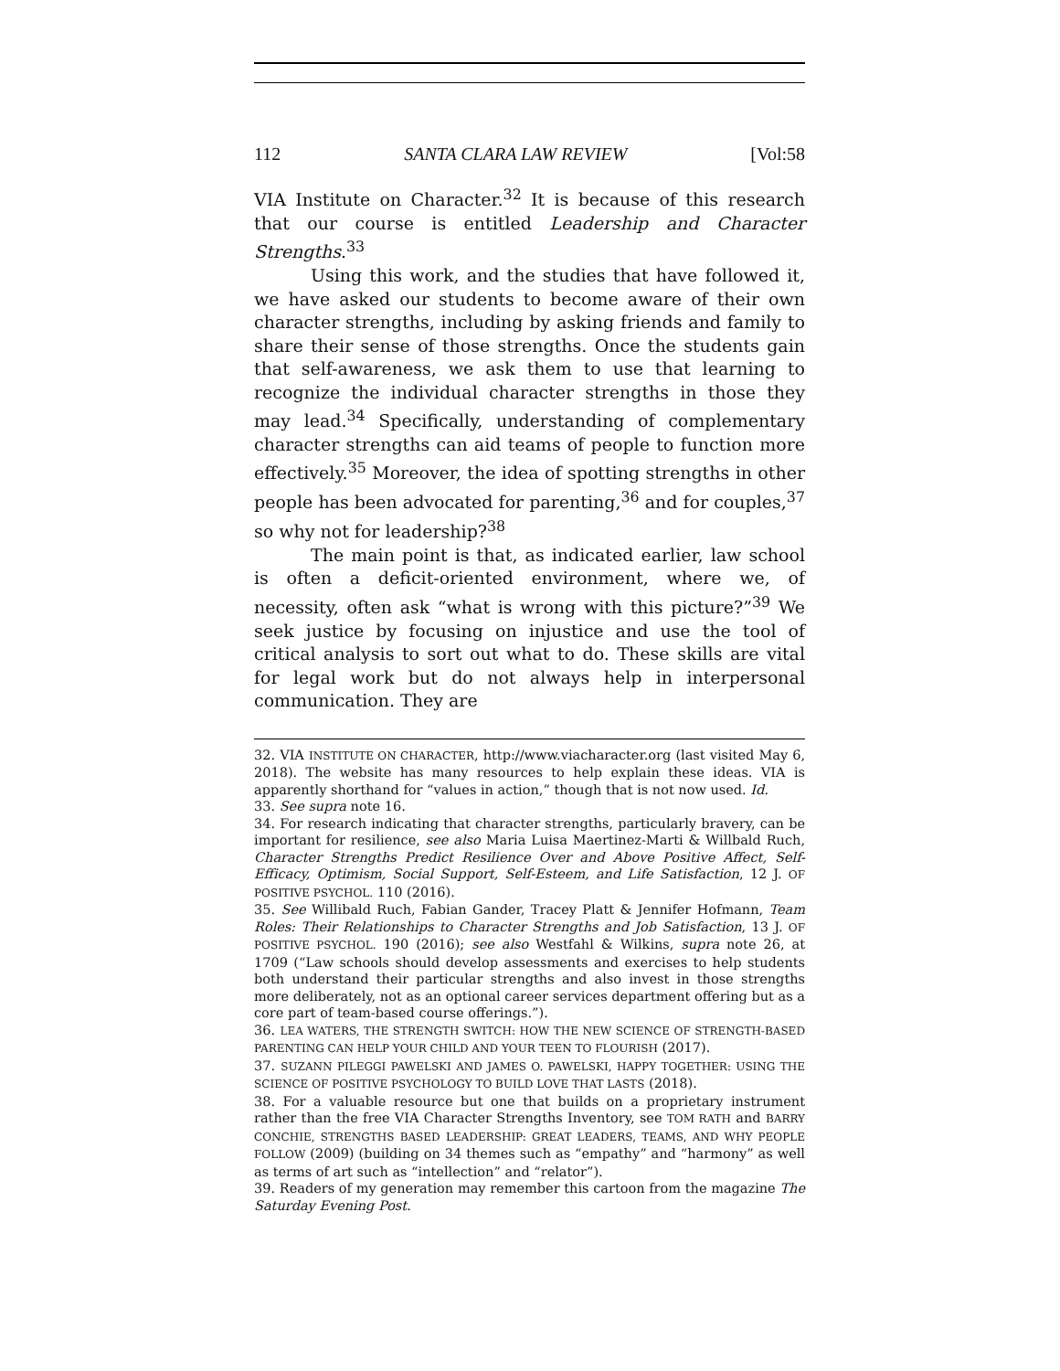112 SANTA CLARA LAW REVIEW [Vol:58
VIA Institute on Character.<sup>32</sup> It is because of this research that our course is entitled Leadership and Character Strengths.<sup>33</sup>
Using this work, and the studies that have followed it, we have asked our students to become aware of their own character strengths, including by asking friends and family to share their sense of those strengths. Once the students gain that self-awareness, we ask them to use that learning to recognize the individual character strengths in those they may lead.<sup>34</sup> Specifically, understanding of complementary character strengths can aid teams of people to function more effectively.<sup>35</sup> Moreover, the idea of spotting strengths in other people has been advocated for parenting,<sup>36</sup> and for couples,<sup>37</sup> so why not for leadership?<sup>38</sup>
The main point is that, as indicated earlier, law school is often a deficit-oriented environment, where we, of necessity, often ask “what is wrong with this picture?”<sup>39</sup> We seek justice by focusing on injustice and use the tool of critical analysis to sort out what to do. These skills are vital for legal work but do not always help in interpersonal communication. They are
32. VIA INSTITUTE ON CHARACTER, http://www.viacharacter.org (last visited May 6, 2018). The website has many resources to help explain these ideas. VIA is apparently shorthand for “values in action,” though that is not now used. Id.
33. See supra note 16.
34. For research indicating that character strengths, particularly bravery, can be important for resilience, see also Maria Luisa Maertinez-Marti & Willbald Ruch, Character Strengths Predict Resilience Over and Above Positive Affect, Self-Efficacy, Optimism, Social Support, Self-Esteem, and Life Satisfaction, 12 J. OF POSITIVE PSYCHOL. 110 (2016).
35. See Willibald Ruch, Fabian Gander, Tracey Platt & Jennifer Hofmann, Team Roles: Their Relationships to Character Strengths and Job Satisfaction, 13 J. OF POSITIVE PSYCHOL. 190 (2016); see also Westfahl & Wilkins, supra note 26, at 1709 (“Law schools should develop assessments and exercises to help students both understand their particular strengths and also invest in those strengths more deliberately, not as an optional career services department offering but as a core part of team-based course offerings.”).
36. LEA WATERS, THE STRENGTH SWITCH: HOW THE NEW SCIENCE OF STRENGTH-BASED PARENTING CAN HELP YOUR CHILD AND YOUR TEEN TO FLOURISH (2017).
37. SUZANN PILEGGI PAWELSKI AND JAMES O. PAWELSKI, HAPPY TOGETHER: USING THE SCIENCE OF POSITIVE PSYCHOLOGY TO BUILD LOVE THAT LASTS (2018).
38. For a valuable resource but one that builds on a proprietary instrument rather than the free VIA Character Strengths Inventory, see TOM RATH and BARRY CONCHIE, STRENGTHS BASED LEADERSHIP: GREAT LEADERS, TEAMS, AND WHY PEOPLE FOLLOW (2009) (building on 34 themes such as “empathy” and “harmony” as well as terms of art such as “intellection” and “relator”).
39. Readers of my generation may remember this cartoon from the magazine The Saturday Evening Post.